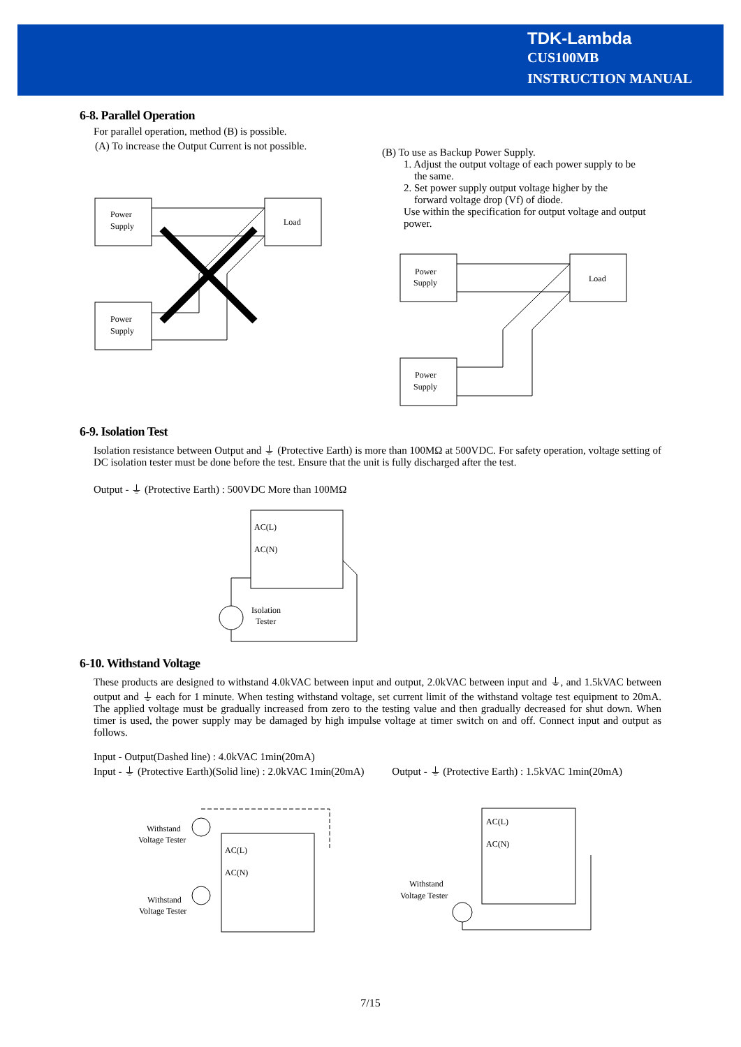TDK-Lambda
CUS100MB
INSTRUCTION MANUAL
6-8. Parallel Operation
For parallel operation, method (B) is possible.
(A) To increase the Output Current is not possible.
(B) To use as Backup Power Supply.
1. Adjust the output voltage of each power supply to be
the same.
2. Set power supply output voltage higher by the
forward voltage drop (Vf) of diode.
Use within the specification for output voltage and output power.
Power
Supply
Load
Power
Supply
Power
Supply
Load
Power
Supply
6-9. Isolation Test
Isolation resistance between Output and ⏚ (Protective Earth) is more than 100MΩ at 500VDC. For safety operation, voltage setting of DC isolation tester must be done before the test. Ensure that the unit is fully discharged after the test.
Output - ⏚ (Protective Earth) : 500VDC More than 100MΩ
AC(L)
AC(N)
Isolation
Tester
6-10. Withstand Voltage
These products are designed to withstand 4.0kVAC between input and output, 2.0kVAC between input and ⏚, and 1.5kVAC between output and ⏚ each for 1 minute. When testing withstand voltage, set current limit of the withstand voltage test equipment to 20mA. The applied voltage must be gradually increased from zero to the testing value and then gradually decreased for shut down. When timer is used, the power supply may be damaged by high impulse voltage at timer switch on and off. Connect input and output as follows.
Input - Output(Dashed line) : 4.0kVAC 1min(20mA)
Input - ⏚ (Protective Earth)(Solid line) : 2.0kVAC 1min(20mA) Output - ⏚ (Protective Earth) : 1.5kVAC 1min(20mA)
Withstand
Voltage Tester
AC(L)
AC(N)
Withstand
Voltage Tester
AC(L)
AC(N)
Withstand
Voltage Tester
7/15